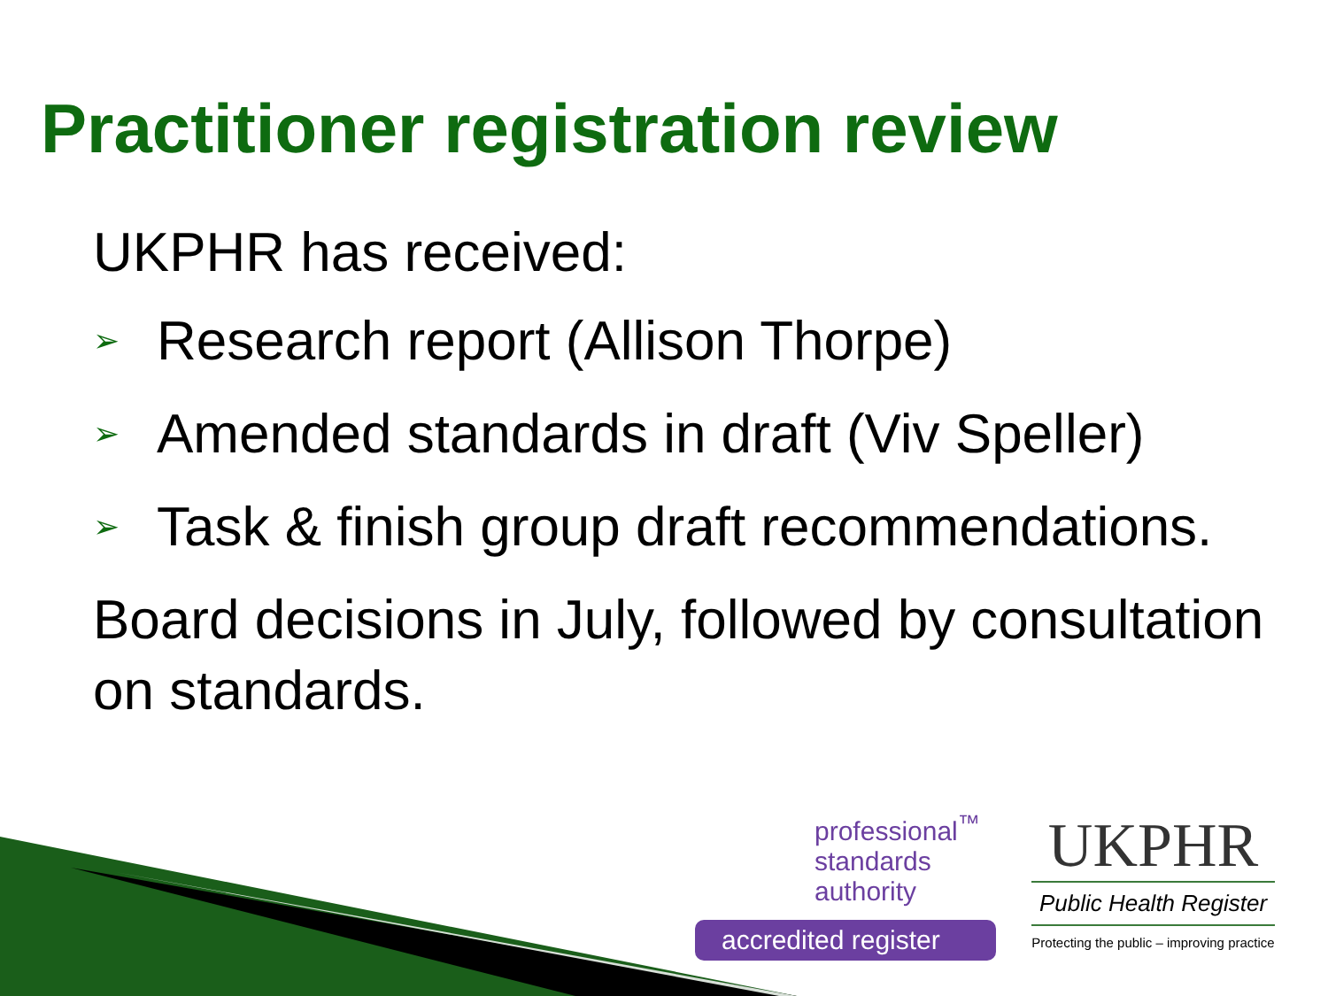Practitioner registration review
UKPHR has received:
➢ Research report (Allison Thorpe)
➢ Amended standards in draft (Viv Speller)
➢ Task & finish group draft recommendations.
Board decisions in July, followed by consultation on standards.
professional<sup>™</sup>
standards
authority
accredited register
UKPHR
Public Health Register
Protecting the public – improving practice